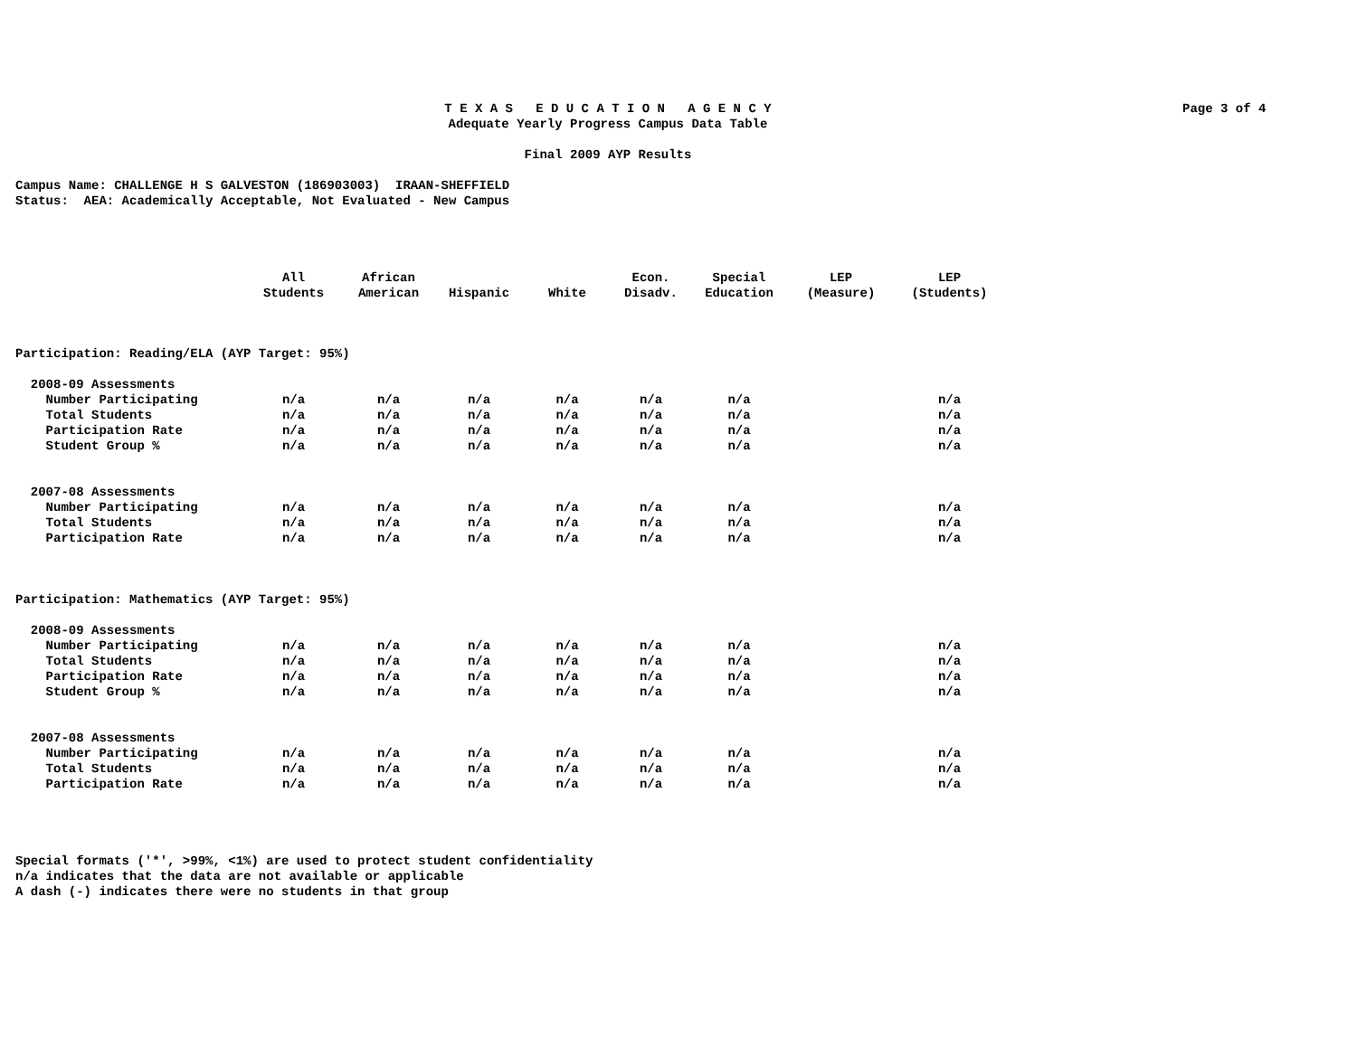T E X A S E D U C A T I O N A G E N C Y
Adequate Yearly Progress Campus Data Table
Final 2009 AYP Results
Page 3 of 4
Campus Name: CHALLENGE H S GALVESTON (186903003) IRAAN-SHEFFIELD
Status: AEA: Academically Acceptable, Not Evaluated - New Campus
| | All Students | African American | Hispanic | White | Econ. Disadv. | Special Education | LEP (Measure) | LEP (Students) |
| --- | --- | --- | --- | --- | --- | --- | --- | --- |
| Participation: Reading/ELA (AYP Target: 95%) | | | | | | | | |
| 2008-09 Assessments | | | | | | | | |
| Number Participating | n/a | n/a | n/a | n/a | n/a | n/a | | n/a |
| Total Students | n/a | n/a | n/a | n/a | n/a | n/a | | n/a |
| Participation Rate | n/a | n/a | n/a | n/a | n/a | n/a | | n/a |
| Student Group % | n/a | n/a | n/a | n/a | n/a | n/a | | n/a |
| 2007-08 Assessments | | | | | | | | |
| Number Participating | n/a | n/a | n/a | n/a | n/a | n/a | | n/a |
| Total Students | n/a | n/a | n/a | n/a | n/a | n/a | | n/a |
| Participation Rate | n/a | n/a | n/a | n/a | n/a | n/a | | n/a |
| Participation: Mathematics (AYP Target: 95%) | | | | | | | | |
| 2008-09 Assessments | | | | | | | | |
| Number Participating | n/a | n/a | n/a | n/a | n/a | n/a | | n/a |
| Total Students | n/a | n/a | n/a | n/a | n/a | n/a | | n/a |
| Participation Rate | n/a | n/a | n/a | n/a | n/a | n/a | | n/a |
| Student Group % | n/a | n/a | n/a | n/a | n/a | n/a | | n/a |
| 2007-08 Assessments | | | | | | | | |
| Number Participating | n/a | n/a | n/a | n/a | n/a | n/a | | n/a |
| Total Students | n/a | n/a | n/a | n/a | n/a | n/a | | n/a |
| Participation Rate | n/a | n/a | n/a | n/a | n/a | n/a | | n/a |
Special formats ('*', >99%, <1%) are used to protect student confidentiality
n/a indicates that the data are not available or applicable
A dash (-) indicates there were no students in that group